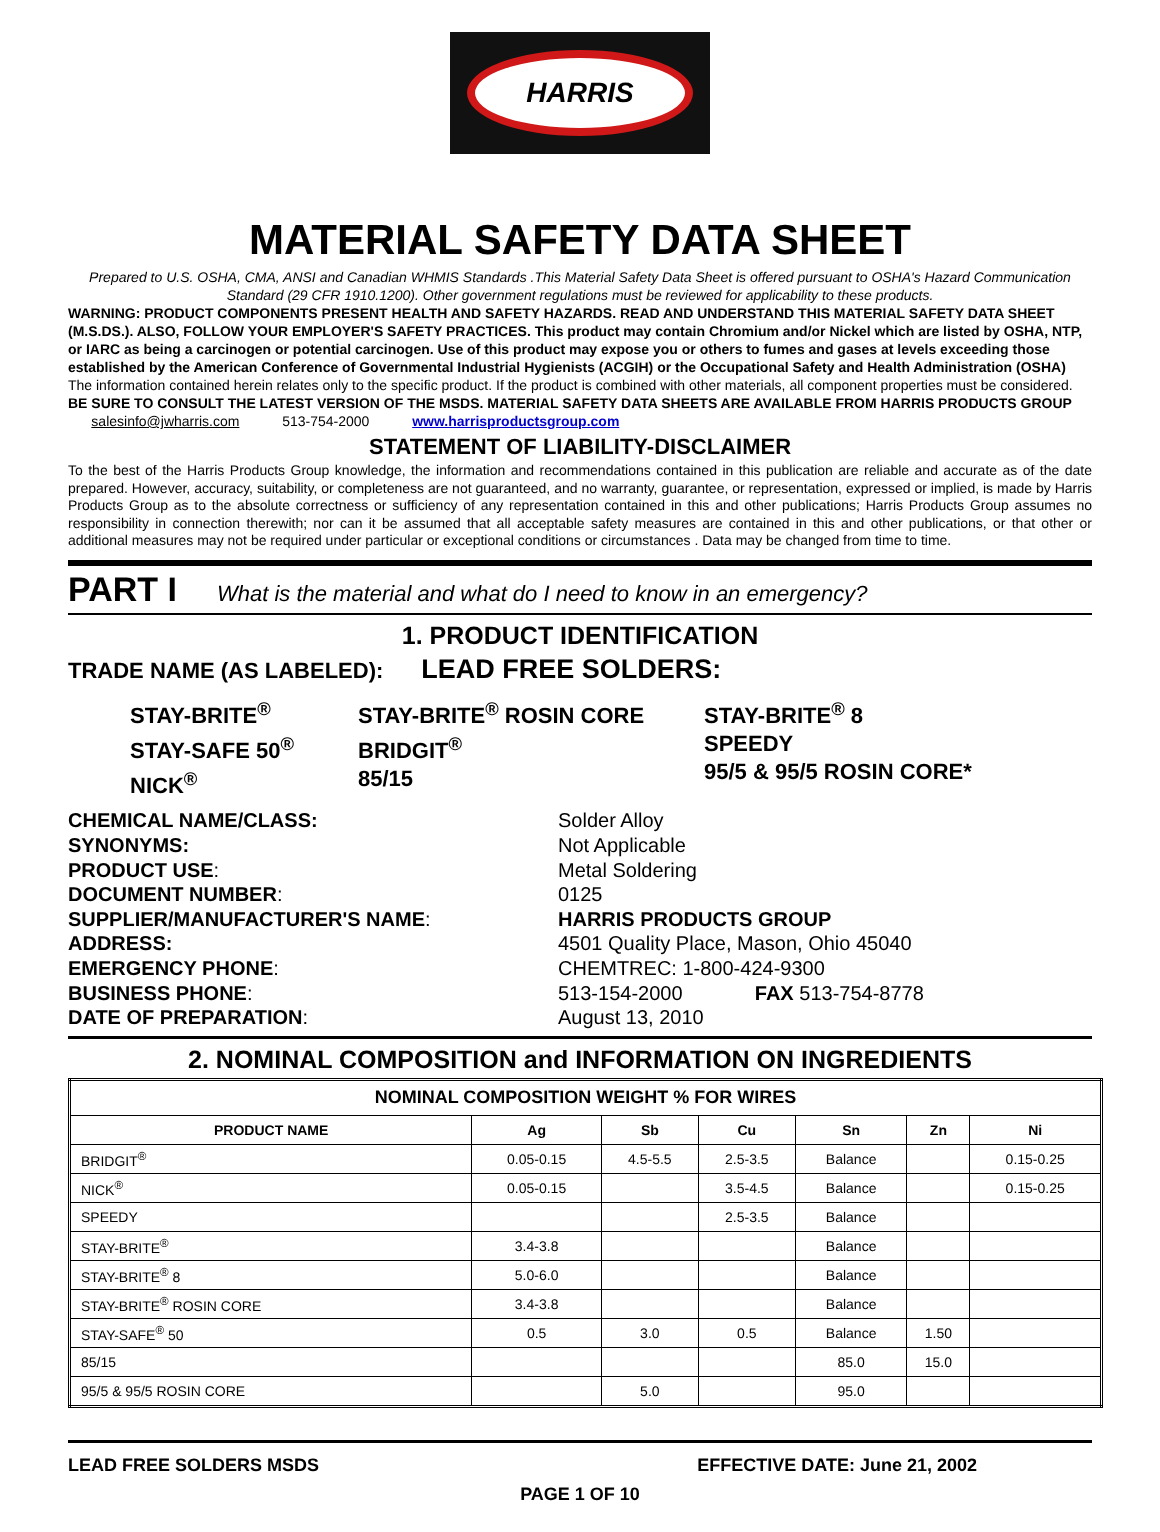HARRIS
MATERIAL SAFETY DATA SHEET
Prepared to U.S. OSHA, CMA, ANSI and Canadian WHMIS Standards .This Material Safety Data Sheet is offered pursuant to OSHA's Hazard Communication Standard (29 CFR 1910.1200). Other government regulations must be reviewed for applicability to these products.
WARNING: PRODUCT COMPONENTS PRESENT HEALTH AND SAFETY HAZARDS. READ AND UNDERSTAND THIS MATERIAL SAFETY DATA SHEET (M.S.DS.). ALSO, FOLLOW YOUR EMPLOYER'S SAFETY PRACTICES. This product may contain Chromium and/or Nickel which are listed by OSHA, NTP, or IARC as being a carcinogen or potential carcinogen. Use of this product may expose you or others to fumes and gases at levels exceeding those established by the American Conference of Governmental Industrial Hygienists (ACGIH) or the Occupational Safety and Health Administration (OSHA) The information contained herein relates only to the specific product. If the product is combined with other materials, all component properties must be considered. BE SURE TO CONSULT THE LATEST VERSION OF THE MSDS. MATERIAL SAFETY DATA SHEETS ARE AVAILABLE FROM HARRIS PRODUCTS GROUP salesinfo@jwharris.com 513-754-2000 www.harrisproductsgroup.com
STATEMENT OF LIABILITY-DISCLAIMER
To the best of the Harris Products Group knowledge, the information and recommendations contained in this publication are reliable and accurate as of the date prepared. However, accuracy, suitability, or completeness are not guaranteed, and no warranty, guarantee, or representation, expressed or implied, is made by Harris Products Group as to the absolute correctness or sufficiency of any representation contained in this and other publications; Harris Products Group assumes no responsibility in connection therewith; nor can it be assumed that all acceptable safety measures are contained in this and other publications, or that other or additional measures may not be required under particular or exceptional conditions or circumstances . Data may be changed from time to time.
PART I What is the material and what do I need to know in an emergency?
1. PRODUCT IDENTIFICATION
TRADE NAME (AS LABELED): LEAD FREE SOLDERS:
STAY-BRITE<sup>®</sup>
STAY-SAFE 50<sup>®</sup>
NICK<sup>®</sup>
STAY-BRITE<sup>®</sup> ROSIN CORE
BRIDGIT<sup>®</sup>
85/15
STAY-BRITE<sup>®</sup> 8
SPEEDY
95/5 & 95/5 ROSIN CORE*
CHEMICAL NAME/CLASS: Solder Alloy SYNONYMS: Not Applicable PRODUCT USE: Metal Soldering DOCUMENT NUMBER: 0125 SUPPLIER/MANUFACTURER'S NAME: HARRIS PRODUCTS GROUP ADDRESS: 4501 Quality Place, Mason, Ohio 45040 EMERGENCY PHONE: CHEMTREC: 1-800-424-9300 BUSINESS PHONE: 513-154-2000 FAX 513-754-8778 DATE OF PREPARATION: August 13, 2010
2. NOMINAL COMPOSITION and INFORMATION ON INGREDIENTS
| NOMINAL COMPOSITION WEIGHT % FOR WIRES | | | | | | |
| --- | --- | --- | --- | --- | --- | --- |
| PRODUCT NAME | Ag | Sb | Cu | Sn | Zn | Ni |
| BRIDGIT<sup>®</sup> | 0.05-0.15 | 4.5-5.5 | 2.5-3.5 | Balance | | 0.15-0.25 |
| NICK<sup>®</sup> | 0.05-0.15 | | 3.5-4.5 | Balance | | 0.15-0.25 |
| SPEEDY | | | 2.5-3.5 | Balance | | |
| STAY-BRITE<sup>®</sup> | 3.4-3.8 | | | Balance | | |
| STAY-BRITE<sup>®</sup> 8 | 5.0-6.0 | | | Balance | | |
| STAY-BRITE<sup>®</sup> ROSIN CORE | 3.4-3.8 | | | Balance | | |
| STAY-SAFE<sup>®</sup> 50 | 0.5 | 3.0 | 0.5 | Balance | 1.50 | |
| 85/15 | | | | 85.0 | 15.0 | |
| 95/5 & 95/5 ROSIN CORE | | 5.0 | | 95.0 | | |
LEAD FREE SOLDERS MSDS EFFECTIVE DATE: June 21, 2002
PAGE 1 OF 10